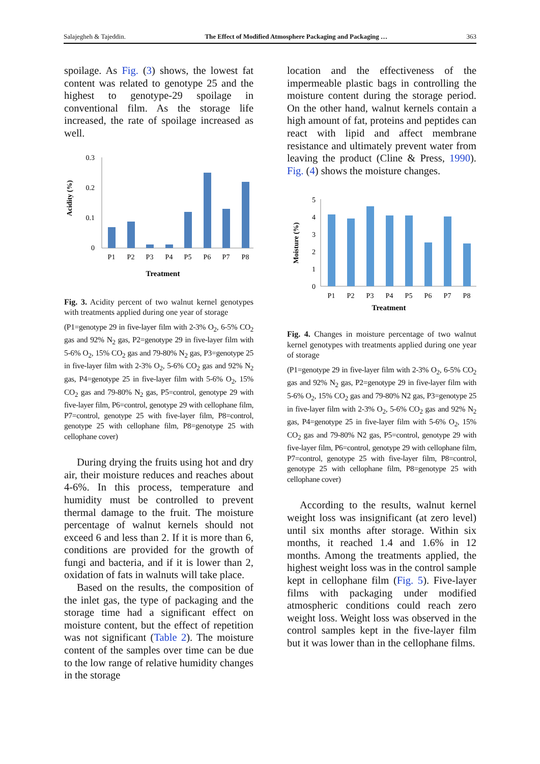Salajegheh & Tajeddin. The Effect of Modified Atmosphere Packaging and Packaging … 363
spoilage. As Fig. (3) shows, the lowest fat content was related to genotype 25 and the highest to genotype-29 spoilage in conventional film. As the storage life increased, the rate of spoilage increased as well.
Acidity (%)
0
0.1
0.2
0.3
P1
P2
P3
P4
P5
P6
P7
P8
Treatment
Fig. 3. Acidity percent of two walnut kernel genotypes with treatments applied during one year of storage
(P1=genotype 29 in five-layer film with 2-3% O<sub>2</sub>, 6-5% CO<sub>2</sub> gas and 92% N<sub>2</sub> gas, P2=genotype 29 in five-layer film with 5-6% O<sub>2</sub>, 15% CO<sub>2</sub> gas and 79-80% N<sub>2</sub> gas, P3=genotype 25 in five-layer film with 2-3% O<sub>2</sub>, 5-6% CO<sub>2</sub> gas and 92% N<sub>2</sub> gas, P4=genotype 25 in five-layer film with 5-6% O<sub>2</sub>, 15% CO<sub>2</sub> gas and 79-80% N<sub>2</sub> gas, P5=control, genotype 29 with five-layer film, P6=control, genotype 29 with cellophane film, P7=control, genotype 25 with five-layer film, P8=control, genotype 25 with cellophane film, P8=genotype 25 with cellophane cover)
During drying the fruits using hot and dry air, their moisture reduces and reaches about 4-6%. In this process, temperature and humidity must be controlled to prevent thermal damage to the fruit. The moisture percentage of walnut kernels should not exceed 6 and less than 2. If it is more than 6, conditions are provided for the growth of fungi and bacteria, and if it is lower than 2, oxidation of fats in walnuts will take place.
Based on the results, the composition of the inlet gas, the type of packaging and the storage time had a significant effect on moisture content, but the effect of repetition was not significant (Table 2). The moisture content of the samples over time can be due to the low range of relative humidity changes in the storage
location and the effectiveness of the impermeable plastic bags in controlling the moisture content during the storage period. On the other hand, walnut kernels contain a high amount of fat, proteins and peptides can react with lipid and affect membrane resistance and ultimately prevent water from leaving the product (Cline & Press, 1990). Fig. (4) shows the moisture changes.
Moisture (%)
0
1
2
3
4
5
P1
P2
P3
P4
P5
P6
P7
P8
Treatment
Fig. 4. Changes in moisture percentage of two walnut kernel genotypes with treatments applied during one year of storage
(P1=genotype 29 in five-layer film with 2-3% O<sub>2</sub>, 6-5% CO<sub>2</sub> gas and 92% N<sub>2</sub> gas, P2=genotype 29 in five-layer film with 5-6% O<sub>2</sub>, 15% CO<sub>2</sub> gas and 79-80% N2 gas, P3=genotype 25 in five-layer film with 2-3% O<sub>2</sub>, 5-6% CO<sub>2</sub> gas and 92% N<sub>2</sub> gas, P4=genotype 25 in five-layer film with 5-6% O<sub>2</sub>, 15% CO<sub>2</sub> gas and 79-80% N2 gas, P5=control, genotype 29 with five-layer film, P6=control, genotype 29 with cellophane film, P7=control, genotype 25 with five-layer film, P8=control, genotype 25 with cellophane film, P8=genotype 25 with cellophane cover)
According to the results, walnut kernel weight loss was insignificant (at zero level) until six months after storage. Within six months, it reached 1.4 and 1.6% in 12 months. Among the treatments applied, the highest weight loss was in the control sample kept in cellophane film (Fig. 5). Five-layer films with packaging under modified atmospheric conditions could reach zero weight loss. Weight loss was observed in the control samples kept in the five-layer film but it was lower than in the cellophane films.